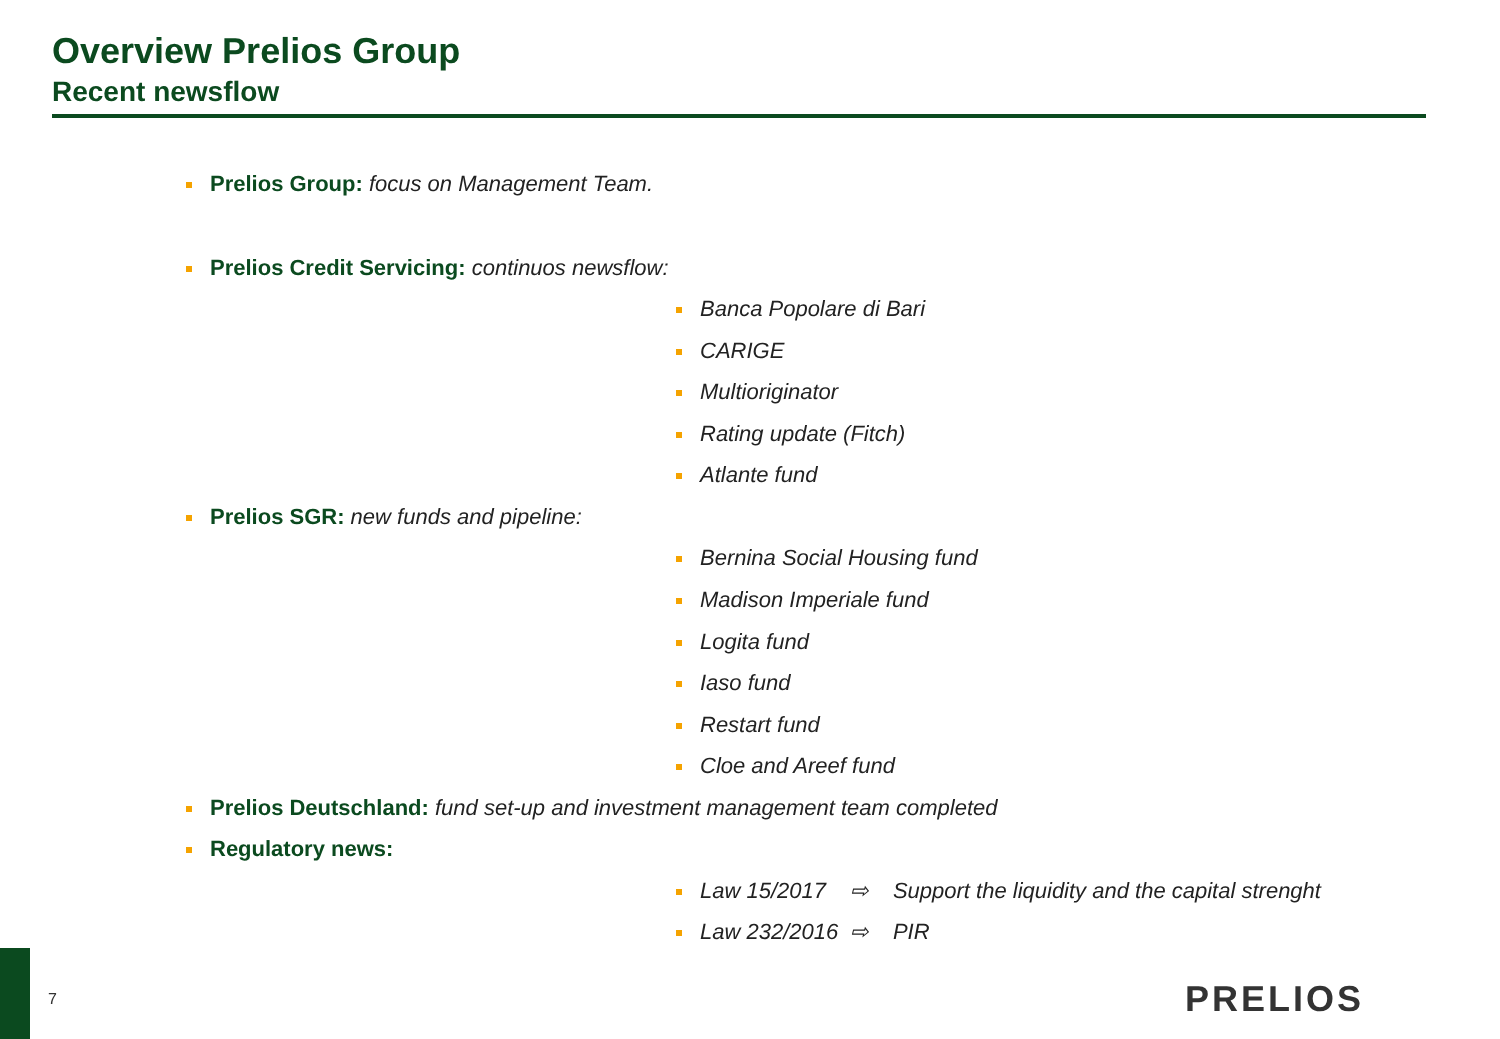Overview Prelios Group
Recent newsflow
Prelios Group: focus on Management Team.
Prelios Credit Servicing: continuos newsflow:
Banca Popolare di Bari
CARIGE
Multioriginator
Rating update (Fitch)
Atlante fund
Prelios SGR: new funds and pipeline:
Bernina Social Housing fund
Madison Imperiale fund
Logita fund
Iaso fund
Restart fund
Cloe and Areef fund
Prelios Deutschland: fund set-up and investment management team completed
Regulatory news:
Law 15/2017 ⇨ Support the liquidity and the capital strenght
Law 232/2016 ⇨ PIR
7 PRELIOS